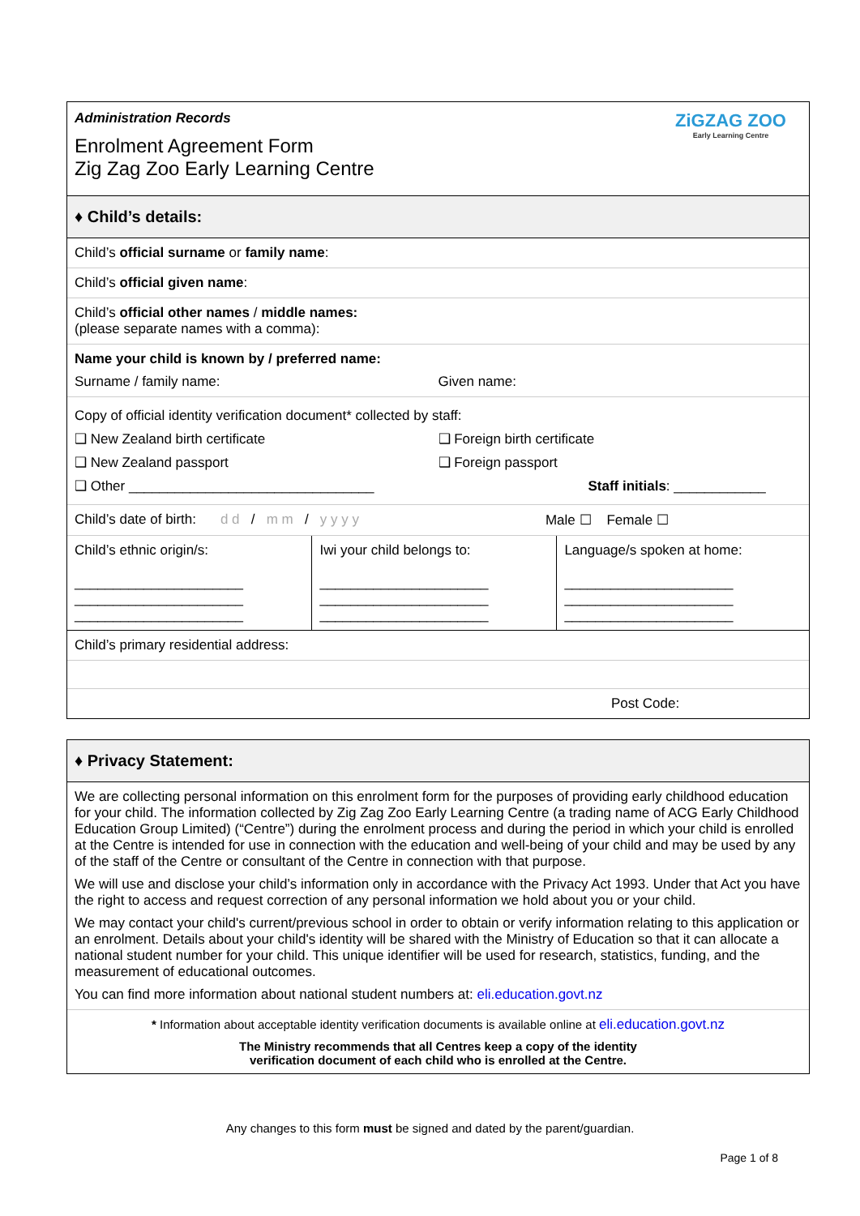Administration Records
Enrolment Agreement Form
Zig Zag Zoo Early Learning Centre
ZiGZAG ZOO
Early Learning Centre
♦ Child’s details:
Child’s official surname or family name:
Child’s official given name:
Child’s official other names / middle names:
(please separate names with a comma):
Name your child is known by / preferred name:
Surname / family name: Given name:
Copy of official identity verification document* collected by staff:
❑ New Zealand birth certificate
❑ New Zealand passport
❑ Other ________________________________
❑ Foreign birth certificate
❑ Foreign passport
Staff initials: ____________
Child’s date of birth: d d / m m / y y y y Male ☐ Female ☐
| Child’s ethnic origin/s: ______________________ ______________________ ______________________ | Iwi your child belongs to: ______________________ ______________________ ______________________ | Language/s spoken at home: ______________________ ______________________ ______________________ |
Child’s primary residential address:
Post Code:
♦ Privacy Statement:
We are collecting personal information on this enrolment form for the purposes of providing early childhood education for your child. The information collected by Zig Zag Zoo Early Learning Centre (a trading name of ACG Early Childhood Education Group Limited) (“Centre”) during the enrolment process and during the period in which your child is enrolled at the Centre is intended for use in connection with the education and well-being of your child and may be used by any of the staff of the Centre or consultant of the Centre in connection with that purpose.
We will use and disclose your child’s information only in accordance with the Privacy Act 1993. Under that Act you have the right to access and request correction of any personal information we hold about you or your child.
We may contact your child's current/previous school in order to obtain or verify information relating to this application or an enrolment. Details about your child's identity will be shared with the Ministry of Education so that it can allocate a national student number for your child. This unique identifier will be used for research, statistics, funding, and the measurement of educational outcomes.
You can find more information about national student numbers at: eli.education.govt.nz
* Information about acceptable identity verification documents is available online at eli.education.govt.nz
The Ministry recommends that all Centres keep a copy of the identity
verification document of each child who is enrolled at the Centre.
Any changes to this form must be signed and dated by the parent/guardian.
Page 1 of 8